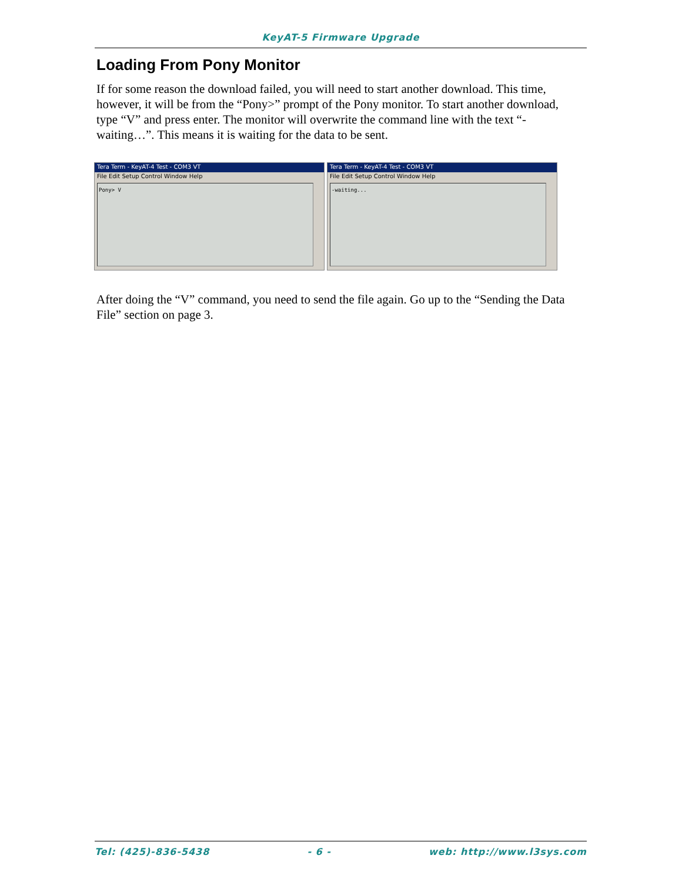KeyAT-5 Firmware Upgrade
Loading From Pony Monitor
If for some reason the download failed, you will need to start another download. This time, however, it will be from the “Pony>” prompt of the Pony monitor. To start another download, type “V” and press enter. The monitor will overwrite the command line with the text “-waiting…”. This means it is waiting for the data to be sent.
Tera Term - KeyAT-4 Test - COM3 VT
File Edit Setup Control Window Help
Pony> V
Tera Term - KeyAT-4 Test - COM3 VT
File Edit Setup Control Window Help
-waiting...
After doing the “V” command, you need to send the file again. Go up to the “Sending the Data File” section on page 3.
Tel: (425)-836-5438 - 6 - web: http://www.l3sys.com